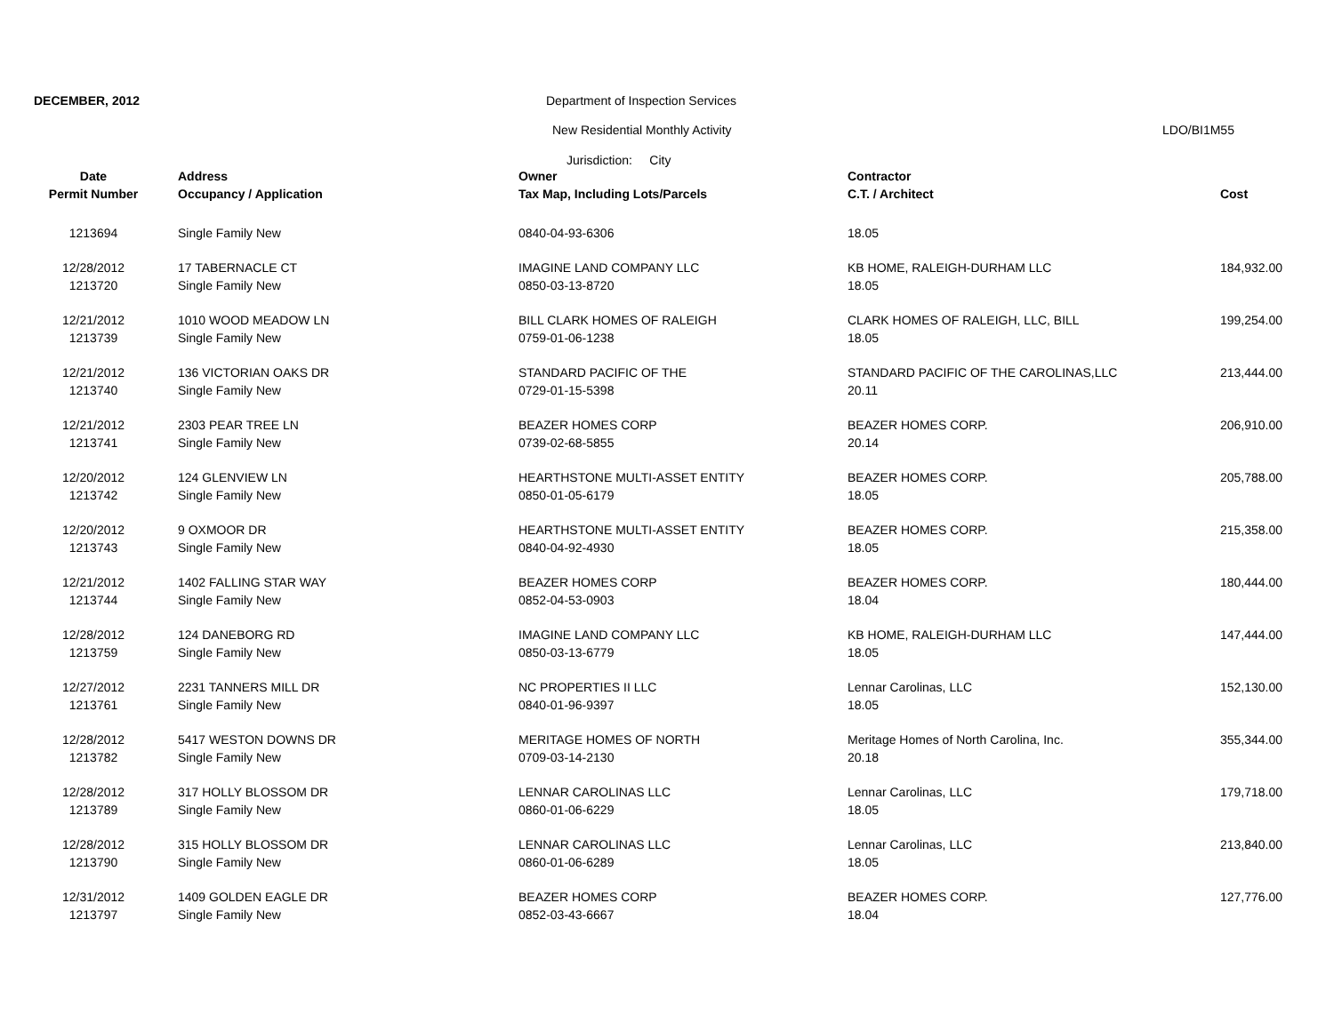DECEMBER, 2012
Department of Inspection Services
New Residential Monthly Activity
LDO/BI1M55
Jurisdiction: City
| Date | Address | Owner | Contractor | |
| --- | --- | --- | --- | --- |
| Permit Number | Occupancy / Application | Tax Map, Including Lots/Parcels | C.T. / Architect | Cost |
| 1213694 | Single Family New | 0840-04-93-6306 | 18.05 | |
| 12/28/2012 | 17 TABERNACLE CT | IMAGINE LAND COMPANY LLC | KB HOME, RALEIGH-DURHAM LLC | 184,932.00 |
| 1213720 | Single Family New | 0850-03-13-8720 | 18.05 | |
| 12/21/2012 | 1010 WOOD MEADOW LN | BILL CLARK HOMES OF RALEIGH | CLARK HOMES OF RALEIGH, LLC, BILL | 199,254.00 |
| 1213739 | Single Family New | 0759-01-06-1238 | 18.05 | |
| 12/21/2012 | 136 VICTORIAN OAKS DR | STANDARD PACIFIC OF THE | STANDARD PACIFIC OF THE CAROLINAS,LLC | 213,444.00 |
| 1213740 | Single Family New | 0729-01-15-5398 | 20.11 | |
| 12/21/2012 | 2303 PEAR TREE LN | BEAZER HOMES CORP | BEAZER HOMES CORP. | 206,910.00 |
| 1213741 | Single Family New | 0739-02-68-5855 | 20.14 | |
| 12/20/2012 | 124 GLENVIEW LN | HEARTHSTONE MULTI-ASSET ENTITY | BEAZER HOMES CORP. | 205,788.00 |
| 1213742 | Single Family New | 0850-01-05-6179 | 18.05 | |
| 12/20/2012 | 9 OXMOOR DR | HEARTHSTONE MULTI-ASSET ENTITY | BEAZER HOMES CORP. | 215,358.00 |
| 1213743 | Single Family New | 0840-04-92-4930 | 18.05 | |
| 12/21/2012 | 1402 FALLING STAR WAY | BEAZER HOMES CORP | BEAZER HOMES CORP. | 180,444.00 |
| 1213744 | Single Family New | 0852-04-53-0903 | 18.04 | |
| 12/28/2012 | 124 DANEBORG RD | IMAGINE LAND COMPANY LLC | KB HOME, RALEIGH-DURHAM LLC | 147,444.00 |
| 1213759 | Single Family New | 0850-03-13-6779 | 18.05 | |
| 12/27/2012 | 2231 TANNERS MILL DR | NC PROPERTIES II LLC | Lennar Carolinas, LLC | 152,130.00 |
| 1213761 | Single Family New | 0840-01-96-9397 | 18.05 | |
| 12/28/2012 | 5417 WESTON DOWNS DR | MERITAGE HOMES OF NORTH | Meritage Homes of North Carolina, Inc. | 355,344.00 |
| 1213782 | Single Family New | 0709-03-14-2130 | 20.18 | |
| 12/28/2012 | 317 HOLLY BLOSSOM DR | LENNAR CAROLINAS LLC | Lennar Carolinas, LLC | 179,718.00 |
| 1213789 | Single Family New | 0860-01-06-6229 | 18.05 | |
| 12/28/2012 | 315 HOLLY BLOSSOM DR | LENNAR CAROLINAS LLC | Lennar Carolinas, LLC | 213,840.00 |
| 1213790 | Single Family New | 0860-01-06-6289 | 18.05 | |
| 12/31/2012 | 1409 GOLDEN EAGLE DR | BEAZER HOMES CORP | BEAZER HOMES CORP. | 127,776.00 |
| 1213797 | Single Family New | 0852-03-43-6667 | 18.04 | |